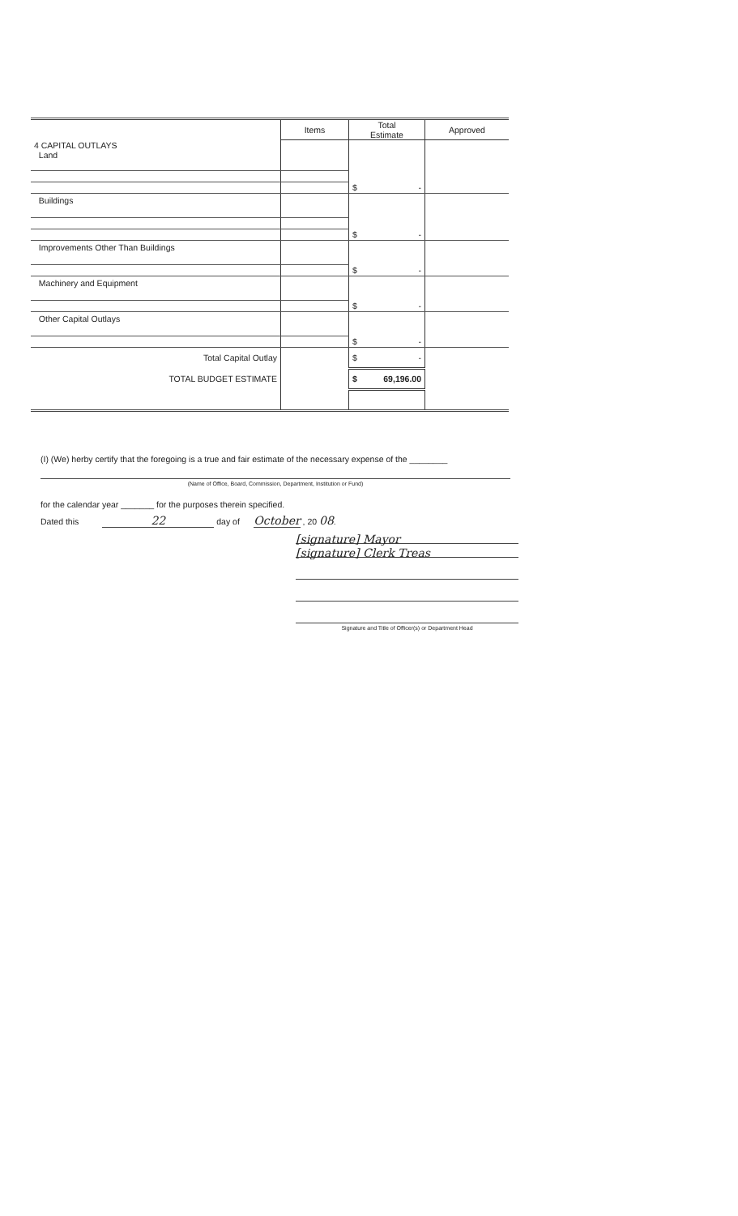| | Items | Total Estimate | Approved |
| --- | --- | --- | --- |
| 4 CAPITAL OUTLAYS Land | | | |
| | | $ - | |
| Buildings | | | |
| | | $ - | |
| Improvements Other Than Buildings | | | |
| | | $ - | |
| Machinery and Equipment | | | |
| | | $ - | |
| Other Capital Outlays | | | |
| | | $ - | |
| Total Capital Outlay | | $ - | |
| TOTAL BUDGET ESTIMATE | | $ 69,196.00 | |
(I) (We) herby certify that the foregoing is a true and fair estimate of the necessary expense of the ________
(Name of Office, Board, Commission, Department, Institution or Fund)
for the calendar year _______ for the purposes therein specified.
Dated this 22 day of October , 20 08.
[signature] Mayor
[signature] Clerk Treas
Signature and Title of Officer(s) or Department Head